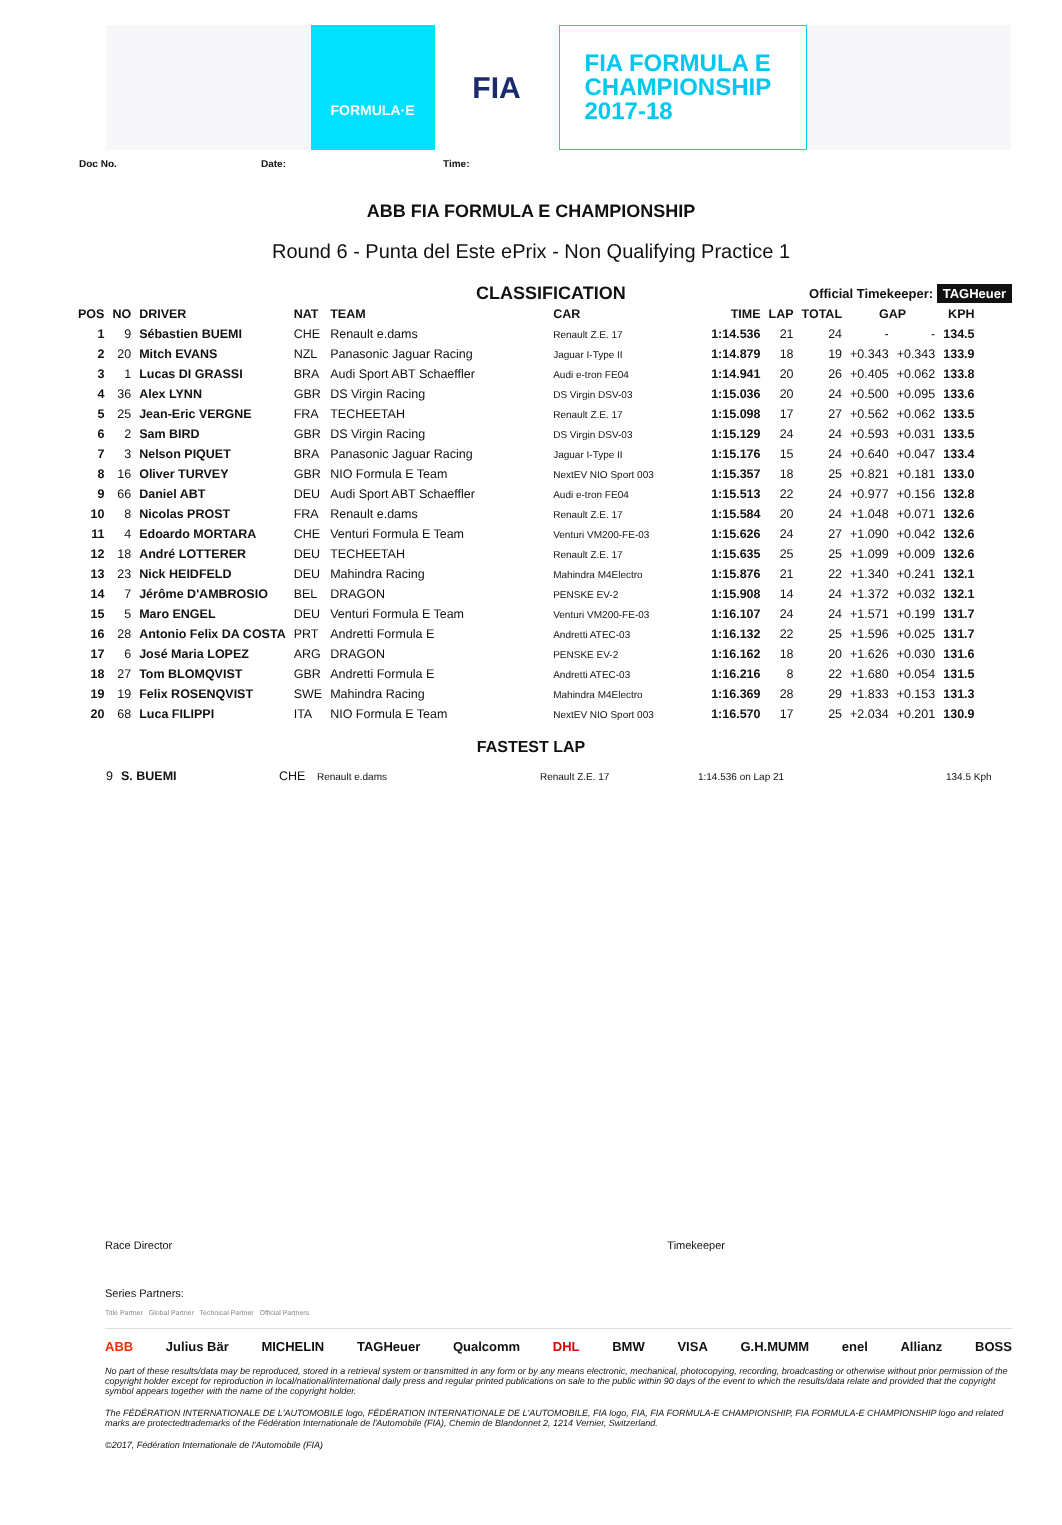FORMULA·E
FIA
FIA FORMULA E
CHAMPIONSHIP
2017-18
Doc No. Date: Time:
ABB FIA FORMULA E CHAMPIONSHIP
Round 6 - Punta del Este ePrix - Non Qualifying Practice 1
CLASSIFICATION Official Timekeeper: TAGHeuer
| POS | NO | DRIVER | NAT | TEAM | CAR | TIME | LAP | TOTAL | GAP | | KPH |
| --- | --- | --- | --- | --- | --- | --- | --- | --- | --- | --- | --- |
| 1 | 9 | Sébastien BUEMI | CHE | Renault e.dams | Renault Z.E. 17 | 1:14.536 | 21 | 24 | - | - | 134.5 |
| 2 | 20 | Mitch EVANS | NZL | Panasonic Jaguar Racing | Jaguar I-Type II | 1:14.879 | 18 | 19 | +0.343 | +0.343 | 133.9 |
| 3 | 1 | Lucas DI GRASSI | BRA | Audi Sport ABT Schaeffler | Audi e-tron FE04 | 1:14.941 | 20 | 26 | +0.405 | +0.062 | 133.8 |
| 4 | 36 | Alex LYNN | GBR | DS Virgin Racing | DS Virgin DSV-03 | 1:15.036 | 20 | 24 | +0.500 | +0.095 | 133.6 |
| 5 | 25 | Jean-Eric VERGNE | FRA | TECHEETAH | Renault Z.E. 17 | 1:15.098 | 17 | 27 | +0.562 | +0.062 | 133.5 |
| 6 | 2 | Sam BIRD | GBR | DS Virgin Racing | DS Virgin DSV-03 | 1:15.129 | 24 | 24 | +0.593 | +0.031 | 133.5 |
| 7 | 3 | Nelson PIQUET | BRA | Panasonic Jaguar Racing | Jaguar I-Type II | 1:15.176 | 15 | 24 | +0.640 | +0.047 | 133.4 |
| 8 | 16 | Oliver TURVEY | GBR | NIO Formula E Team | NextEV NIO Sport 003 | 1:15.357 | 18 | 25 | +0.821 | +0.181 | 133.0 |
| 9 | 66 | Daniel ABT | DEU | Audi Sport ABT Schaeffler | Audi e-tron FE04 | 1:15.513 | 22 | 24 | +0.977 | +0.156 | 132.8 |
| 10 | 8 | Nicolas PROST | FRA | Renault e.dams | Renault Z.E. 17 | 1:15.584 | 20 | 24 | +1.048 | +0.071 | 132.6 |
| 11 | 4 | Edoardo MORTARA | CHE | Venturi Formula E Team | Venturi VM200-FE-03 | 1:15.626 | 24 | 27 | +1.090 | +0.042 | 132.6 |
| 12 | 18 | André LOTTERER | DEU | TECHEETAH | Renault Z.E. 17 | 1:15.635 | 25 | 25 | +1.099 | +0.009 | 132.6 |
| 13 | 23 | Nick HEIDFELD | DEU | Mahindra Racing | Mahindra M4Electro | 1:15.876 | 21 | 22 | +1.340 | +0.241 | 132.1 |
| 14 | 7 | Jérôme D'AMBROSIO | BEL | DRAGON | PENSKE EV-2 | 1:15.908 | 14 | 24 | +1.372 | +0.032 | 132.1 |
| 15 | 5 | Maro ENGEL | DEU | Venturi Formula E Team | Venturi VM200-FE-03 | 1:16.107 | 24 | 24 | +1.571 | +0.199 | 131.7 |
| 16 | 28 | Antonio Felix DA COSTA | PRT | Andretti Formula E | Andretti ATEC-03 | 1:16.132 | 22 | 25 | +1.596 | +0.025 | 131.7 |
| 17 | 6 | José Maria LOPEZ | ARG | DRAGON | PENSKE EV-2 | 1:16.162 | 18 | 20 | +1.626 | +0.030 | 131.6 |
| 18 | 27 | Tom BLOMQVIST | GBR | Andretti Formula E | Andretti ATEC-03 | 1:16.216 | 8 | 22 | +1.680 | +0.054 | 131.5 |
| 19 | 19 | Felix ROSENQVIST | SWE | Mahindra Racing | Mahindra M4Electro | 1:16.369 | 28 | 29 | +1.833 | +0.153 | 131.3 |
| 20 | 68 | Luca FILIPPI | ITA | NIO Formula E Team | NextEV NIO Sport 003 | 1:16.570 | 17 | 25 | +2.034 | +0.201 | 130.9 |
FASTEST LAP
| | 9 | S. BUEMI | CHE | Renault e.dams | Renault Z.E. 17 | 1:14.536 on Lap 21 | 134.5 Kph |
Race Director Timekeeper
Series Partners:
Title Partner Global Partner Technical Partner Official Partners
ABB Julius Bär MICHELIN TAGHeuer Qualcomm DHL BMW VISA G.H.MUMM enel Allianz BOSS
No part of these results/data may be reproduced, stored in a retrieval system or transmitted in any form or by any means electronic, mechanical, photocopying, recording, broadcasting or otherwise without prior permission of the copyright holder except for reproduction in local/national/international daily press and regular printed publications on sale to the public within 90 days of the event to which the results/data relate and provided that the copyright symbol appears together with the name of the copyright holder.
The FÉDÉRATION INTERNATIONALE DE L'AUTOMOBILE logo, FÉDÉRATION INTERNATIONALE DE L'AUTOMOBILE, FIA logo, FIA, FIA FORMULA-E CHAMPIONSHIP, FIA FORMULA-E CHAMPIONSHIP logo and related marks are protectedtrademarks of the Fédération Internationale de l'Automobile (FIA), Chemin de Blandonnet 2, 1214 Vernier, Switzerland.
©2017, Fédération Internationale de l'Automobile (FIA)